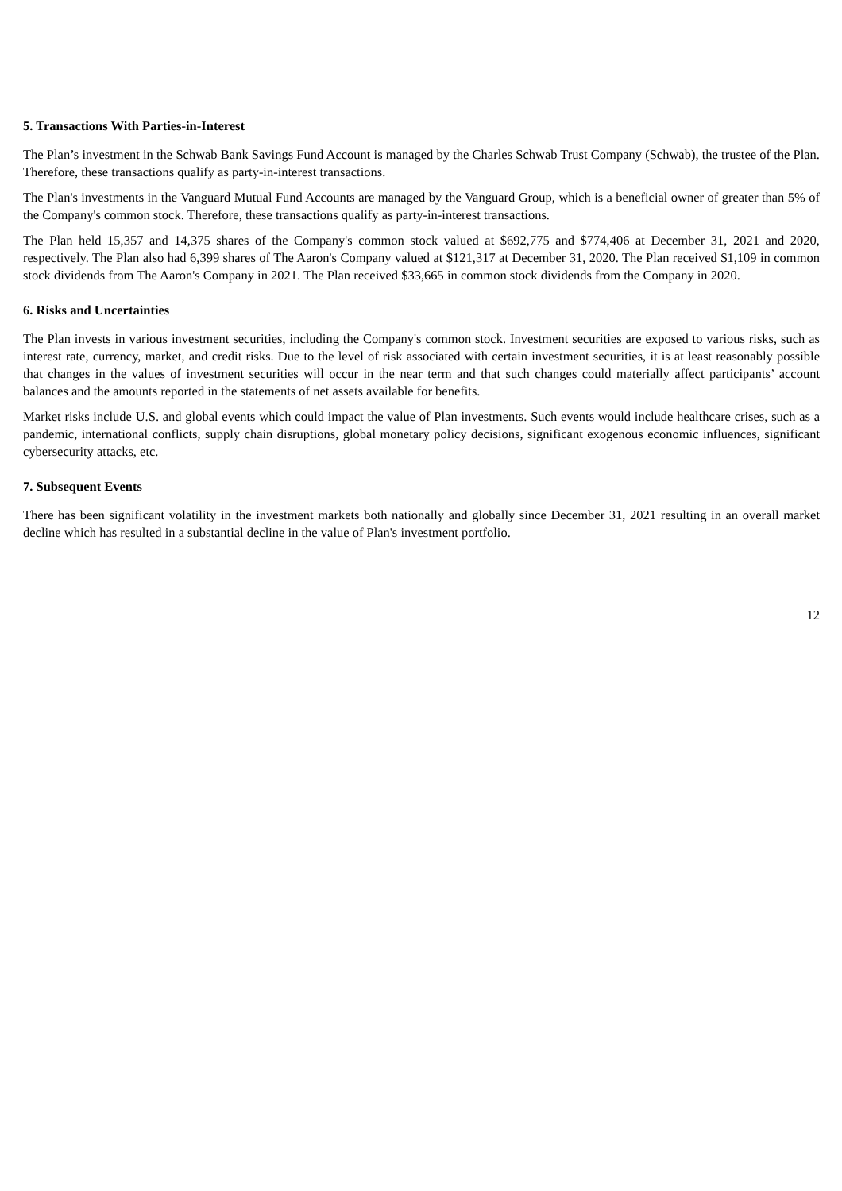5. Transactions With Parties-in-Interest
The Plan’s investment in the Schwab Bank Savings Fund Account is managed by the Charles Schwab Trust Company (Schwab), the trustee of the Plan. Therefore, these transactions qualify as party-in-interest transactions.
The Plan's investments in the Vanguard Mutual Fund Accounts are managed by the Vanguard Group, which is a beneficial owner of greater than 5% of the Company's common stock. Therefore, these transactions qualify as party-in-interest transactions.
The Plan held 15,357 and 14,375 shares of the Company's common stock valued at $692,775 and $774,406 at December 31, 2021 and 2020, respectively. The Plan also had 6,399 shares of The Aaron's Company valued at $121,317 at December 31, 2020. The Plan received $1,109 in common stock dividends from The Aaron's Company in 2021. The Plan received $33,665 in common stock dividends from the Company in 2020.
6. Risks and Uncertainties
The Plan invests in various investment securities, including the Company's common stock. Investment securities are exposed to various risks, such as interest rate, currency, market, and credit risks. Due to the level of risk associated with certain investment securities, it is at least reasonably possible that changes in the values of investment securities will occur in the near term and that such changes could materially affect participants’ account balances and the amounts reported in the statements of net assets available for benefits.
Market risks include U.S. and global events which could impact the value of Plan investments. Such events would include healthcare crises, such as a pandemic, international conflicts, supply chain disruptions, global monetary policy decisions, significant exogenous economic influences, significant cybersecurity attacks, etc.
7. Subsequent Events
There has been significant volatility in the investment markets both nationally and globally since December 31, 2021 resulting in an overall market decline which has resulted in a substantial decline in the value of Plan's investment portfolio.
12